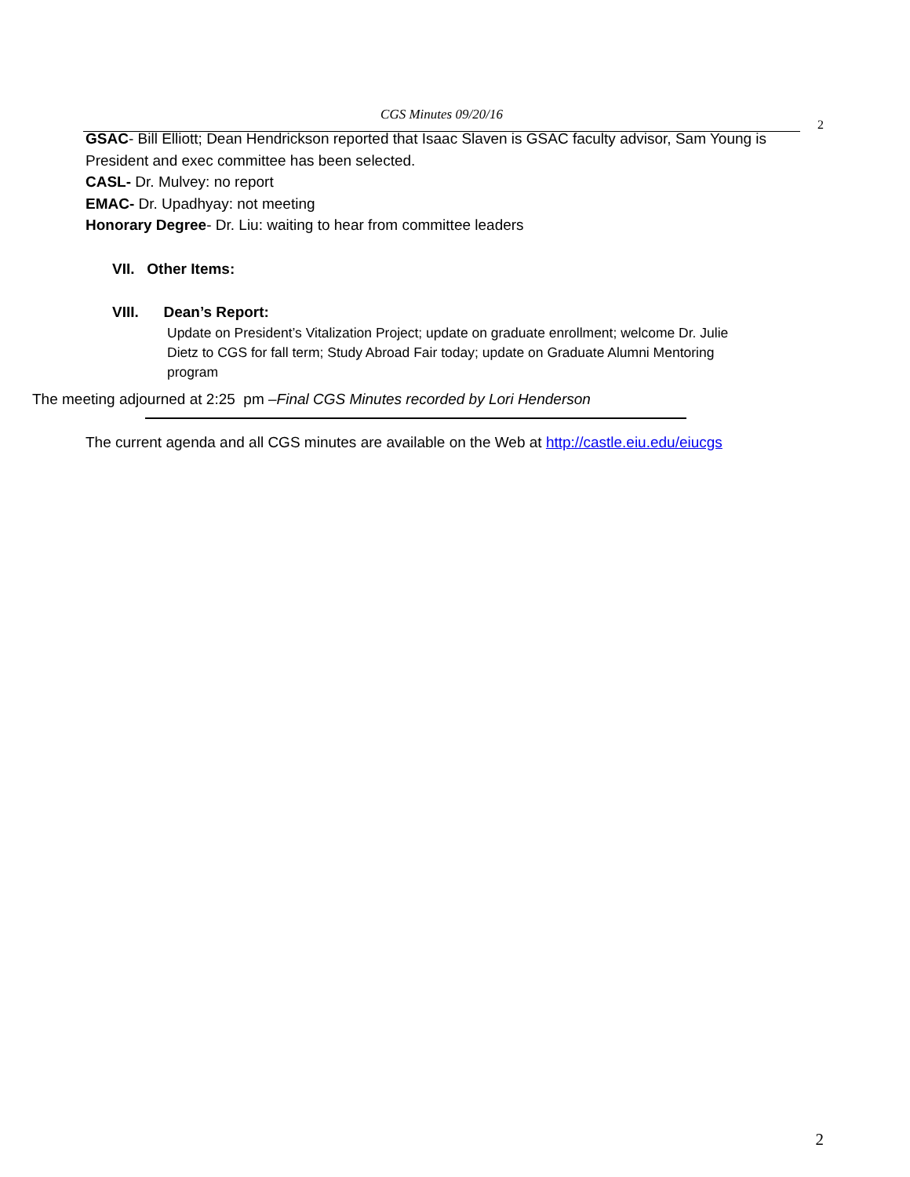CGS Minutes 09/20/16
2
GSAC- Bill Elliott; Dean Hendrickson reported that Isaac Slaven is GSAC faculty advisor, Sam Young is President and exec committee has been selected.
CASL- Dr. Mulvey: no report
EMAC- Dr. Upadhyay: not meeting
Honorary Degree- Dr. Liu: waiting to hear from committee leaders
VII. Other Items:
VIII. Dean’s Report:
Update on President’s Vitalization Project; update on graduate enrollment; welcome Dr. Julie Dietz to CGS for fall term; Study Abroad Fair today; update on Graduate Alumni Mentoring program
The meeting adjourned at 2:25 pm –Final CGS Minutes recorded by Lori Henderson
The current agenda and all CGS minutes are available on the Web at http://castle.eiu.edu/eiucgs
2